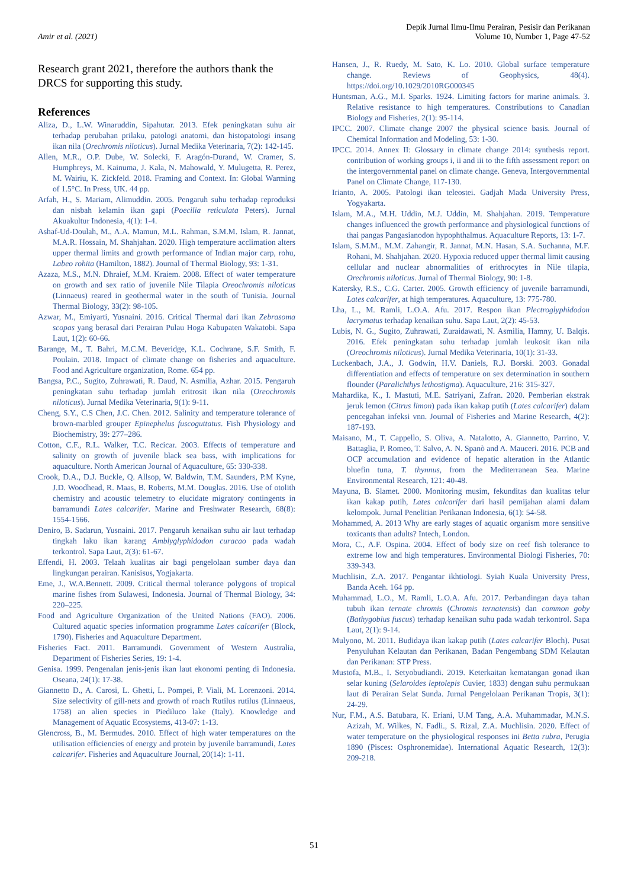Amir et al. (2021)
Depik Jurnal Ilmu-Ilmu Perairan, Pesisir dan Perikanan
Volume 10, Number 1, Page 47-52
Research grant 2021, therefore the authors thank the DRCS for supporting this study.
References
Aliza, D., L.W. Winaruddin, Sipahutar. 2013. Efek peningkatan suhu air terhadap perubahan prilaku, patologi anatomi, dan histopatologi insang ikan nila (Orechromis niloticus). Jurnal Medika Veterinaria, 7(2): 142-145.
Allen, M.R., O.P. Dube, W. Solecki, F. Aragón-Durand, W. Cramer, S. Humphreys, M. Kainuma, J. Kala, N. Mahowald, Y. Mulugetta, R. Perez, M. Wairiu, K. Zickfeld. 2018. Framing and Context. In: Global Warming of 1.5°C. In Press, UK. 44 pp.
Arfah, H., S. Mariam, Alimuddin. 2005. Pengaruh suhu terhadap reproduksi dan nisbah kelamin ikan gapi (Poecilia reticulata Peters). Jurnal Akuakultur Indonesia, 4(1): 1-4.
Ashaf-Ud-Doulah, M., A.A. Mamun, M.L. Rahman, S.M.M. Islam, R. Jannat, M.A.R. Hossain, M. Shahjahan. 2020. High temperature acclimation alters upper thermal limits and growth performance of Indian major carp, rohu, Labeo rohita (Hamilton, 1882). Journal of Thermal Biology, 93: 1-31.
Azaza, M.S., M.N. Dhraief, M.M. Kraiem. 2008. Effect of water temperature on growth and sex ratio of juvenile Nile Tilapia Oreochromis niloticus (Linnaeus) reared in geothermal water in the south of Tunisia. Journal Thermal Biology, 33(2): 98-105.
Azwar, M., Emiyarti, Yusnaini. 2016. Critical Thermal dari ikan Zebrasoma scopas yang berasal dari Perairan Pulau Hoga Kabupaten Wakatobi. Sapa Laut, 1(2): 60-66.
Barange, M., T. Bahri, M.C.M. Beveridge, K.L. Cochrane, S.F. Smith, F. Poulain. 2018. Impact of climate change on fisheries and aquaculture. Food and Agriculture organization, Rome. 654 pp.
Bangsa, P.C., Sugito, Zuhrawati, R. Daud, N. Asmilia, Azhar. 2015. Pengaruh peningkatan suhu terhadap jumlah eritrosit ikan nila (Oreochromis niloticus). Jurnal Medika Veterinaria, 9(1): 9-11.
Cheng, S.Y., C.S Chen, J.C. Chen. 2012. Salinity and temperature tolerance of brown-marbled grouper Epinephelus fuscoguttatus. Fish Physiology and Biochemistry, 39: 277–286.
Cotton, C.F., R.L. Walker, T.C. Recicar. 2003. Effects of temperature and salinity on growth of juvenile black sea bass, with implications for aquaculture. North American Journal of Aquaculture, 65: 330-338.
Crook, D.A., D.J. Buckle, Q. Allsop, W. Baldwin, T.M. Saunders, P.M Kyne, J.D. Woodhead, R. Maas, B. Roberts, M.M. Douglas. 2016. Use of otolith chemistry and acoustic telemetry to elucidate migratory contingents in barramundi Lates calcarifer. Marine and Freshwater Research, 68(8): 1554-1566.
Deniro, B. Sadarun, Yusnaini. 2017. Pengaruh kenaikan suhu air laut terhadap tingkah laku ikan karang Amblyglyphidodon curacao pada wadah terkontrol. Sapa Laut, 2(3): 61-67.
Effendi, H. 2003. Telaah kualitas air bagi pengelolaan sumber daya dan lingkungan perairan. Kanisisus, Yogjakarta.
Eme, J., W.A.Bennett. 2009. Critical thermal tolerance polygons of tropical marine fishes from Sulawesi, Indonesia. Journal of Thermal Biology, 34: 220–225.
Food and Agriculture Organization of the United Nations (FAO). 2006. Cultured aquatic species information programme Lates calcarifer (Block, 1790). Fisheries and Aquaculture Department.
Fisheries Fact. 2011. Barramundi. Government of Western Australia, Department of Fisheries Series, 19: 1-4.
Genisa. 1999. Pengenalan jenis-jenis ikan laut ekonomi penting di Indonesia. Oseana, 24(1): 17-38.
Giannetto D., A. Carosi, L. Ghetti, L. Pompei, P. Viali, M. Lorenzoni. 2014. Size selectivity of gill-nets and growth of roach Rutilus rutilus (Linnaeus, 1758) an alien species in Piediluco lake (Italy). Knowledge and Management of Aquatic Ecosystems, 413-07: 1-13.
Glencross, B., M. Bermudes. 2010. Effect of high water temperatures on the utilisation efficiencies of energy and protein by juvenile barramundi, Lates calcarifer. Fisheries and Aquaculture Journal, 20(14): 1-11.
Hansen, J., R. Ruedy, M. Sato, K. Lo. 2010. Global surface temperature change. Reviews of Geophysics, 48(4). https://doi.org/10.1029/2010RG000345
Huntsman, A.G., M.I. Sparks. 1924. Limiting factors for marine animals. 3. Relative resistance to high temperatures. Constributions to Canadian Biology and Fisheries, 2(1): 95-114.
IPCC. 2007. Climate change 2007 the physical science basis. Journal of Chemical Information and Modeling, 53: 1-30.
IPCC. 2014. Annex II: Glossary in climate change 2014: synthesis report. contribution of working groups i, ii and iii to the fifth assessment report on the intergovernmental panel on climate change. Geneva, Intergovernmental Panel on Climate Change, 117-130.
Irianto, A. 2005. Patologi ikan teleostei. Gadjah Mada University Press, Yogyakarta.
Islam, M.A., M.H. Uddin, M.J. Uddin, M. Shahjahan. 2019. Temperature changes influenced the growth performance and physiological functions of thai pangas Pangasianodon hypophthalmus. Aquaculture Reports, 13: 1-7.
Islam, S.M.M., M.M. Zahangir, R. Jannat, M.N. Hasan, S.A. Suchanna, M.F. Rohani, M. Shahjahan. 2020. Hypoxia reduced upper thermal limit causing cellular and nuclear abnormalities of erithrocytes in Nile tilapia, Orechromis niloticus. Jurnal of Thermal Biology, 90: 1-8.
Katersky, R.S., C.G. Carter. 2005. Growth efficiency of juvenile barramundi, Lates calcarifer, at high temperatures. Aquaculture, 13: 775-780.
Lha, L., M. Ramli, L.O.A. Afu. 2017. Respon ikan Plectroglyphidodon lacrymatus terhadap kenaikan suhu. Sapa Laut, 2(2): 45-53.
Lubis, N. G., Sugito, Zuhrawati, Zuraidawati, N. Asmilia, Hamny, U. Balqis. 2016. Efek peningkatan suhu terhadap jumlah leukosit ikan nila (Oreochromis niloticus). Jurnal Medika Veterinaria, 10(1): 31-33.
Luckenbach, J.A., J. Godwin, H.V. Daniels, R.J. Borski. 2003. Gonadal differentiation and effects of temperature on sex determination in southern flounder (Paralichthys lethostigma). Aquaculture, 216: 315-327.
Mahardika, K., I. Mastuti, M.E. Satriyani, Zafran. 2020. Pemberian ekstrak jeruk lemon (Citrus limon) pada ikan kakap putih (Lates calcarifer) dalam pencegahan infeksi vnn. Journal of Fisheries and Marine Research, 4(2): 187-193.
Maisano, M., T. Cappello, S. Oliva, A. Natalotto, A. Giannetto, Parrino, V. Battaglia, P. Romeo, T. Salvo, A. N. Spanò and A. Mauceri. 2016. PCB and OCP accumulation and evidence of hepatic alteration in the Atlantic bluefin tuna, T. thynnus, from the Mediterranean Sea. Marine Environmental Research, 121: 40-48.
Mayuna, B. Slamet. 2000. Monitoring musim, fekunditas dan kualitas telur ikan kakap putih, Lates calcarifer dari hasil pemijahan alami dalam kelompok. Jurnal Penelitian Perikanan Indonesia, 6(1): 54-58.
Mohammed, A. 2013 Why are early stages of aquatic organism more sensitive toxicants than adults? Intech, London.
Mora, C., A.F. Ospina. 2004. Effect of body size on reef fish tolerance to extreme low and high temperatures. Environmental Biologi Fisheries, 70: 339-343.
Muchlisin, Z.A. 2017. Pengantar ikhtiologi. Syiah Kuala University Press, Banda Aceh. 164 pp.
Muhammad, L.O., M. Ramli, L.O.A. Afu. 2017. Perbandingan daya tahan tubuh ikan ternate chromis (Chromis ternatensis) dan common goby (Bathygobius fuscus) terhadap kenaikan suhu pada wadah terkontrol. Sapa Laut, 2(1): 9-14.
Mulyono, M. 2011. Budidaya ikan kakap putih (Lates calcarifer Bloch). Pusat Penyuluhan Kelautan dan Perikanan, Badan Pengembang SDM Kelautan dan Perikanan: STP Press.
Mustofa, M.B., I. Setyobudiandi. 2019. Keterkaitan kematangan gonad ikan selar kuning (Selaroides leptolepis Cuvier, 1833) dengan suhu permukaan laut di Perairan Selat Sunda. Jurnal Pengelolaan Perikanan Tropis, 3(1): 24-29.
Nur, F.M., A.S. Batubara, K. Eriani, U.M Tang, A.A. Muhammadar, M.N.S. Azizah, M. Wilkes, N. Fadli., S. Rizal, Z.A. Muchlisin. 2020. Effect of water temperature on the physiological responses ini Betta rubra, Perugia 1890 (Pisces: Osphronemidae). International Aquatic Research, 12(3): 209-218.
51